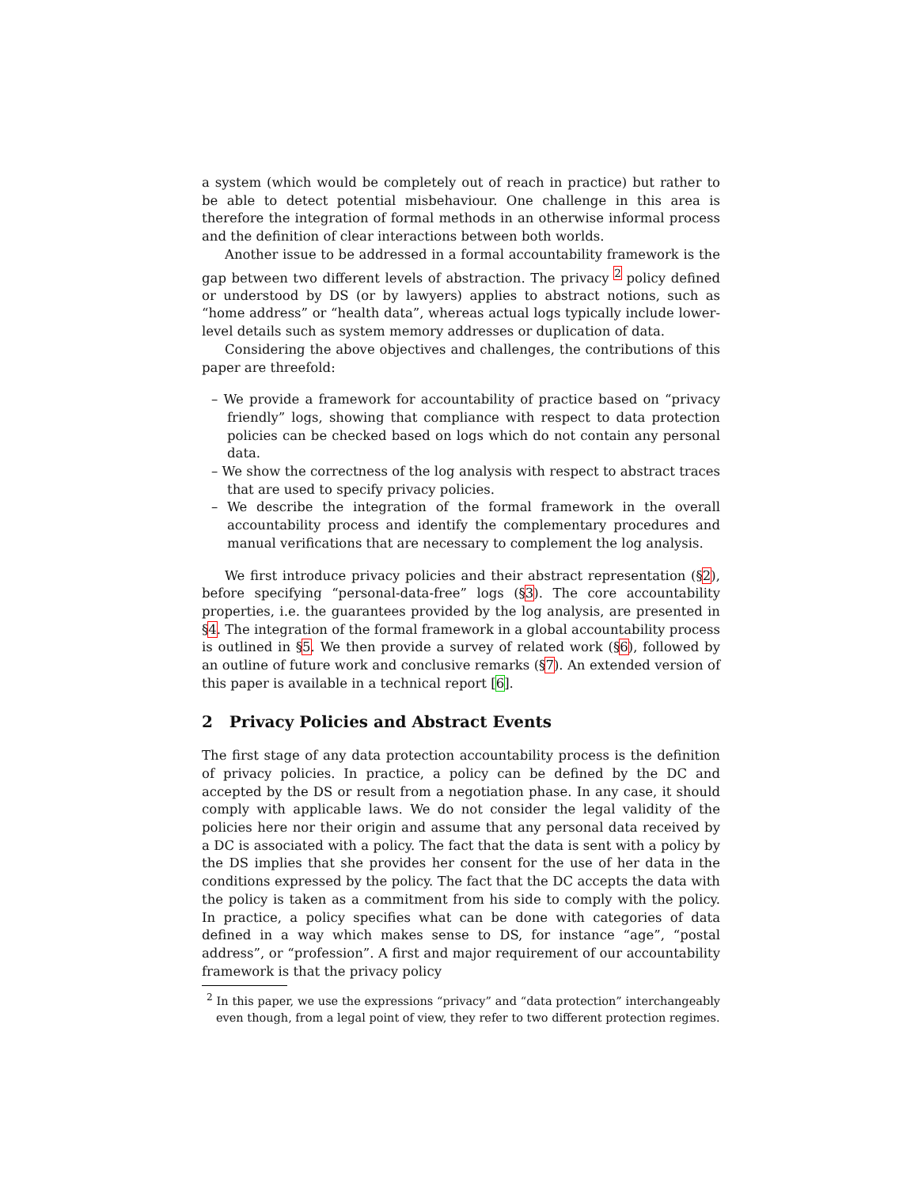a system (which would be completely out of reach in practice) but rather to be able to detect potential misbehaviour. One challenge in this area is therefore the integration of formal methods in an otherwise informal process and the definition of clear interactions between both worlds.
Another issue to be addressed in a formal accountability framework is the gap between two different levels of abstraction. The privacy <sup>2</sup> policy defined or understood by DS (or by lawyers) applies to abstract notions, such as “home address” or “health data”, whereas actual logs typically include lower-level details such as system memory addresses or duplication of data.
Considering the above objectives and challenges, the contributions of this paper are threefold:
– We provide a framework for accountability of practice based on “privacy friendly” logs, showing that compliance with respect to data protection policies can be checked based on logs which do not contain any personal data.
– We show the correctness of the log analysis with respect to abstract traces that are used to specify privacy policies.
– We describe the integration of the formal framework in the overall accountability process and identify the complementary procedures and manual verifications that are necessary to complement the log analysis.
We first introduce privacy policies and their abstract representation (§2), before specifying “personal-data-free” logs (§3). The core accountability properties, i.e. the guarantees provided by the log analysis, are presented in §4. The integration of the formal framework in a global accountability process is outlined in §5. We then provide a survey of related work (§6), followed by an outline of future work and conclusive remarks (§7). An extended version of this paper is available in a technical report [6].
2 Privacy Policies and Abstract Events
The first stage of any data protection accountability process is the definition of privacy policies. In practice, a policy can be defined by the DC and accepted by the DS or result from a negotiation phase. In any case, it should comply with applicable laws. We do not consider the legal validity of the policies here nor their origin and assume that any personal data received by a DC is associated with a policy. The fact that the data is sent with a policy by the DS implies that she provides her consent for the use of her data in the conditions expressed by the policy. The fact that the DC accepts the data with the policy is taken as a commitment from his side to comply with the policy. In practice, a policy specifies what can be done with categories of data defined in a way which makes sense to DS, for instance “age”, “postal address”, or “profession”. A first and major requirement of our accountability framework is that the privacy policy
<sup>2</sup> In this paper, we use the expressions “privacy” and “data protection” interchangeably even though, from a legal point of view, they refer to two different protection regimes.